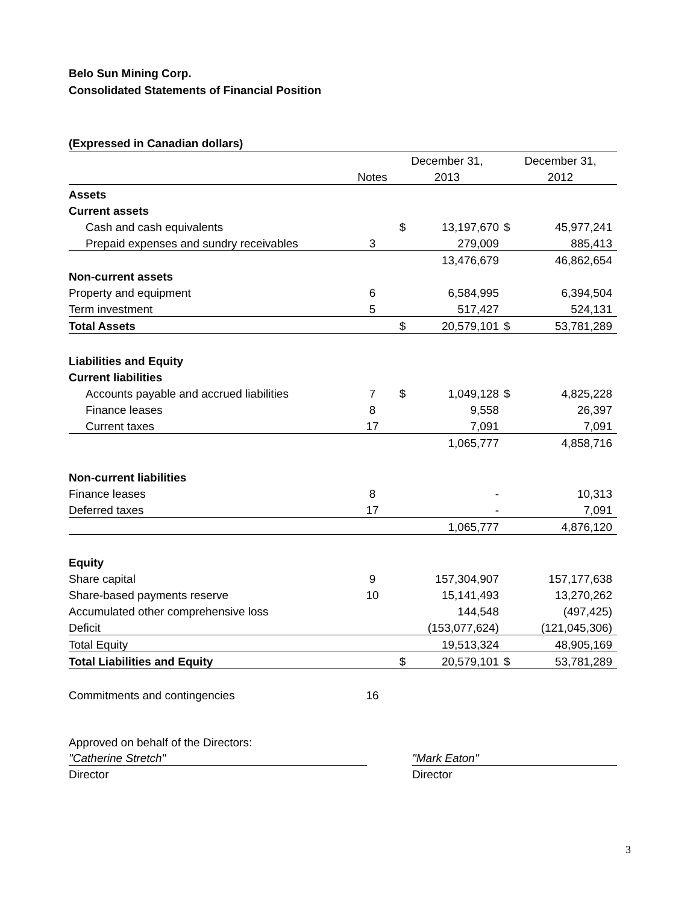Belo Sun Mining Corp.
Consolidated Statements of Financial Position
(Expressed in Canadian dollars)
| | | December 31, | | December 31, | |
| | Notes | 2013 | | 2012 | |
| Assets | | | | | |
| Current assets | | | | | |
| Cash and cash equivalents | | $ | 13,197,670 | $ | 45,977,241 |
| Prepaid expenses and sundry receivables | 3 | | 279,009 | | 885,413 |
| | | | 13,476,679 | | 46,862,654 |
| Non-current assets | | | | | |
| Property and equipment | 6 | | 6,584,995 | | 6,394,504 |
| Term investment | 5 | | 517,427 | | 524,131 |
| Total Assets | | $ | 20,579,101 | $ | 53,781,289 |
| Liabilities and Equity | | | | | |
| Current liabilities | | | | | |
| Accounts payable and accrued liabilities | 7 | $ | 1,049,128 | $ | 4,825,228 |
| Finance leases | 8 | | 9,558 | | 26,397 |
| Current taxes | 17 | | 7,091 | | 7,091 |
| | | | 1,065,777 | | 4,858,716 |
| Non-current liabilities | | | | | |
| Finance leases | 8 | | - | | 10,313 |
| Deferred taxes | 17 | | - | | 7,091 |
| | | | 1,065,777 | | 4,876,120 |
| Equity | | | | | |
| Share capital | 9 | | 157,304,907 | | 157,177,638 |
| Share-based payments reserve | 10 | | 15,141,493 | | 13,270,262 |
| Accumulated other comprehensive loss | | | 144,548 | | (497,425) |
| Deficit | | | (153,077,624) | | (121,045,306) |
| Total Equity | | | 19,513,324 | | 48,905,169 |
| Total Liabilities and Equity | | $ | 20,579,101 | $ | 53,781,289 |
| Commitments and contingencies | 16 | | | | |
Approved on behalf of the Directors:
"Catherine Stretch" "Mark Eaton"
Director Director
3